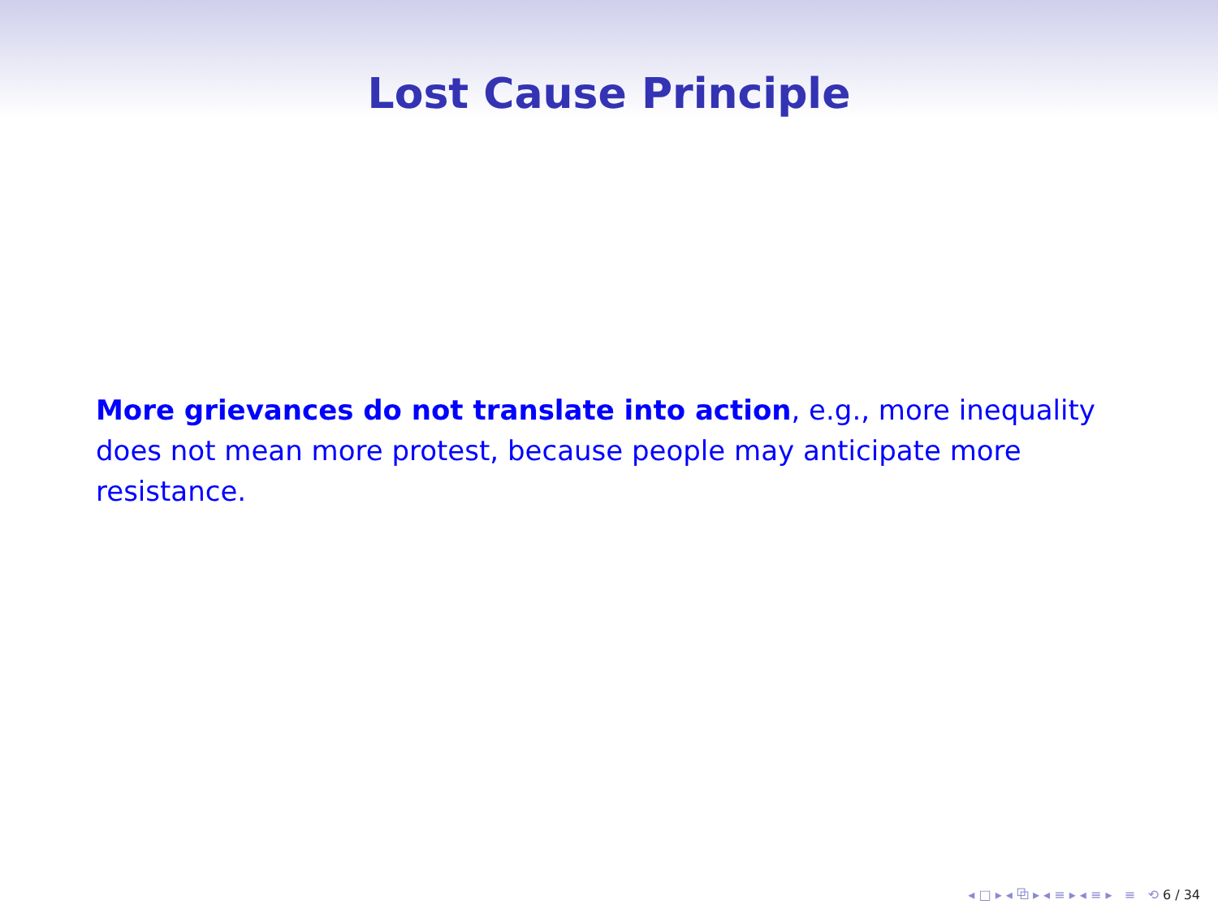Lost Cause Principle
More grievances do not translate into action, e.g., more inequality does not mean more protest, because people may anticipate more resistance.
◂ □ ▸ ◂ ⧉ ▸ ◂ ≡ ▸ ◂ ≡ ▸ ≡ ⟲ 6 / 34